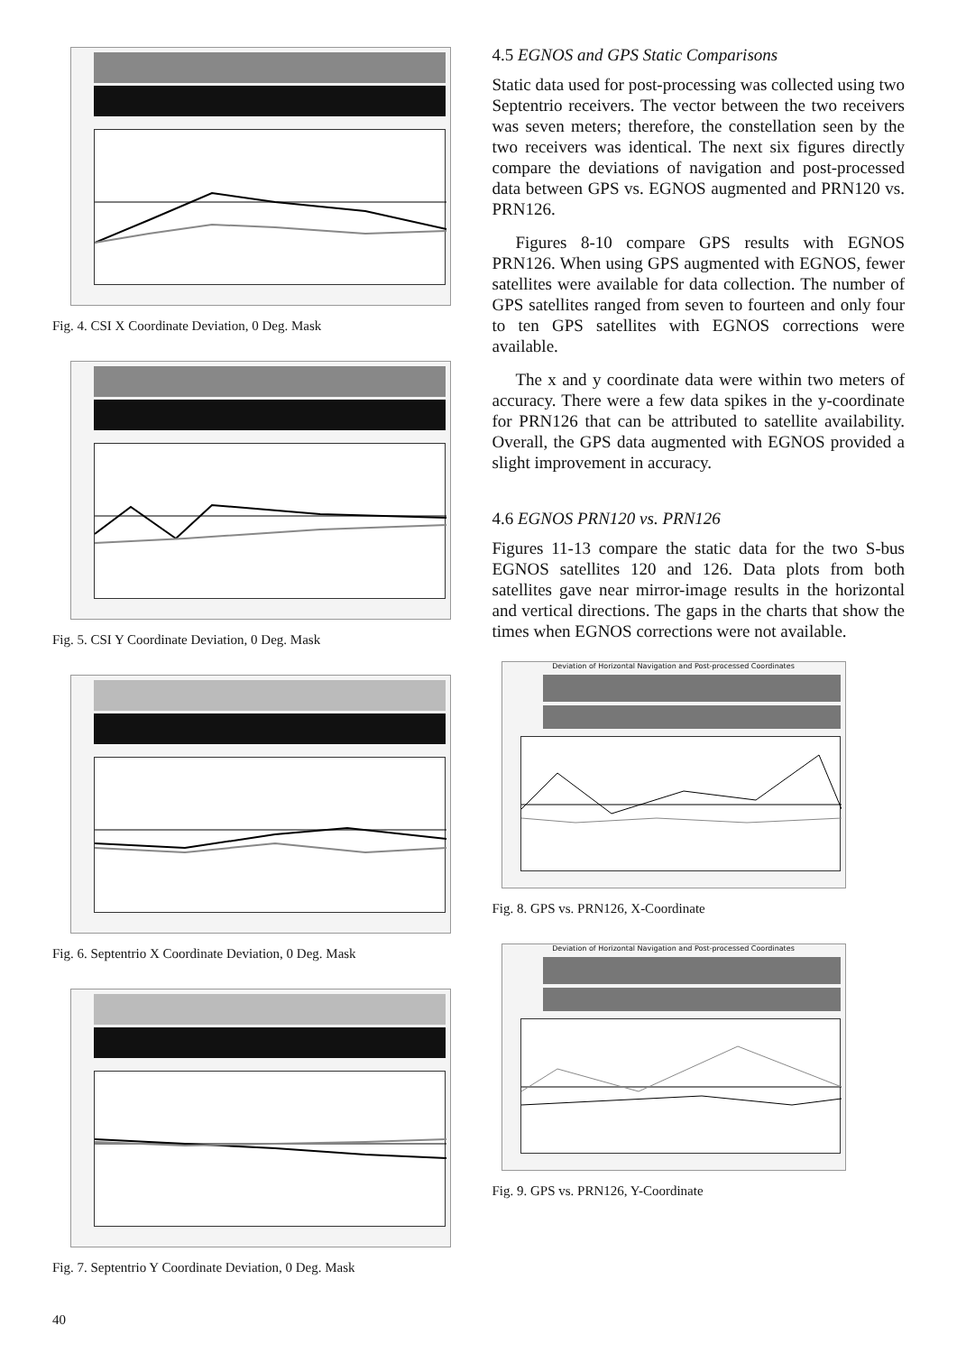Fig. 4. CSI X Coordinate Deviation, 0 Deg. Mask
Fig. 5. CSI Y Coordinate Deviation, 0 Deg. Mask
Fig. 6. Septentrio X Coordinate Deviation, 0 Deg. Mask
Fig. 7. Septentrio Y Coordinate Deviation, 0 Deg. Mask
4.5 EGNOS and GPS Static Comparisons
Static data used for post-processing was collected using two Septentrio receivers. The vector between the two receivers was seven meters; therefore, the constellation seen by the two receivers was identical. The next six figures directly compare the deviations of navigation and post-processed data between GPS vs. EGNOS augmented and PRN120 vs. PRN126.
Figures 8-10 compare GPS results with EGNOS PRN126. When using GPS augmented with EGNOS, fewer satellites were available for data collection. The number of GPS satellites ranged from seven to fourteen and only four to ten GPS satellites with EGNOS corrections were available.
The x and y coordinate data were within two meters of accuracy. There were a few data spikes in the y-coordinate for PRN126 that can be attributed to satellite availability. Overall, the GPS data augmented with EGNOS provided a slight improvement in accuracy.
4.6 EGNOS PRN120 vs. PRN126
Figures 11-13 compare the static data for the two S-bus EGNOS satellites 120 and 126. Data plots from both satellites gave near mirror-image results in the horizontal and vertical directions. The gaps in the charts that show the times when EGNOS corrections were not available.
Deviation of Horizontal Navigation and Post-processed Coordinates
Fig. 8. GPS vs. PRN126, X-Coordinate
Deviation of Horizontal Navigation and Post-processed Coordinates
Fig. 9. GPS vs. PRN126, Y-Coordinate
40